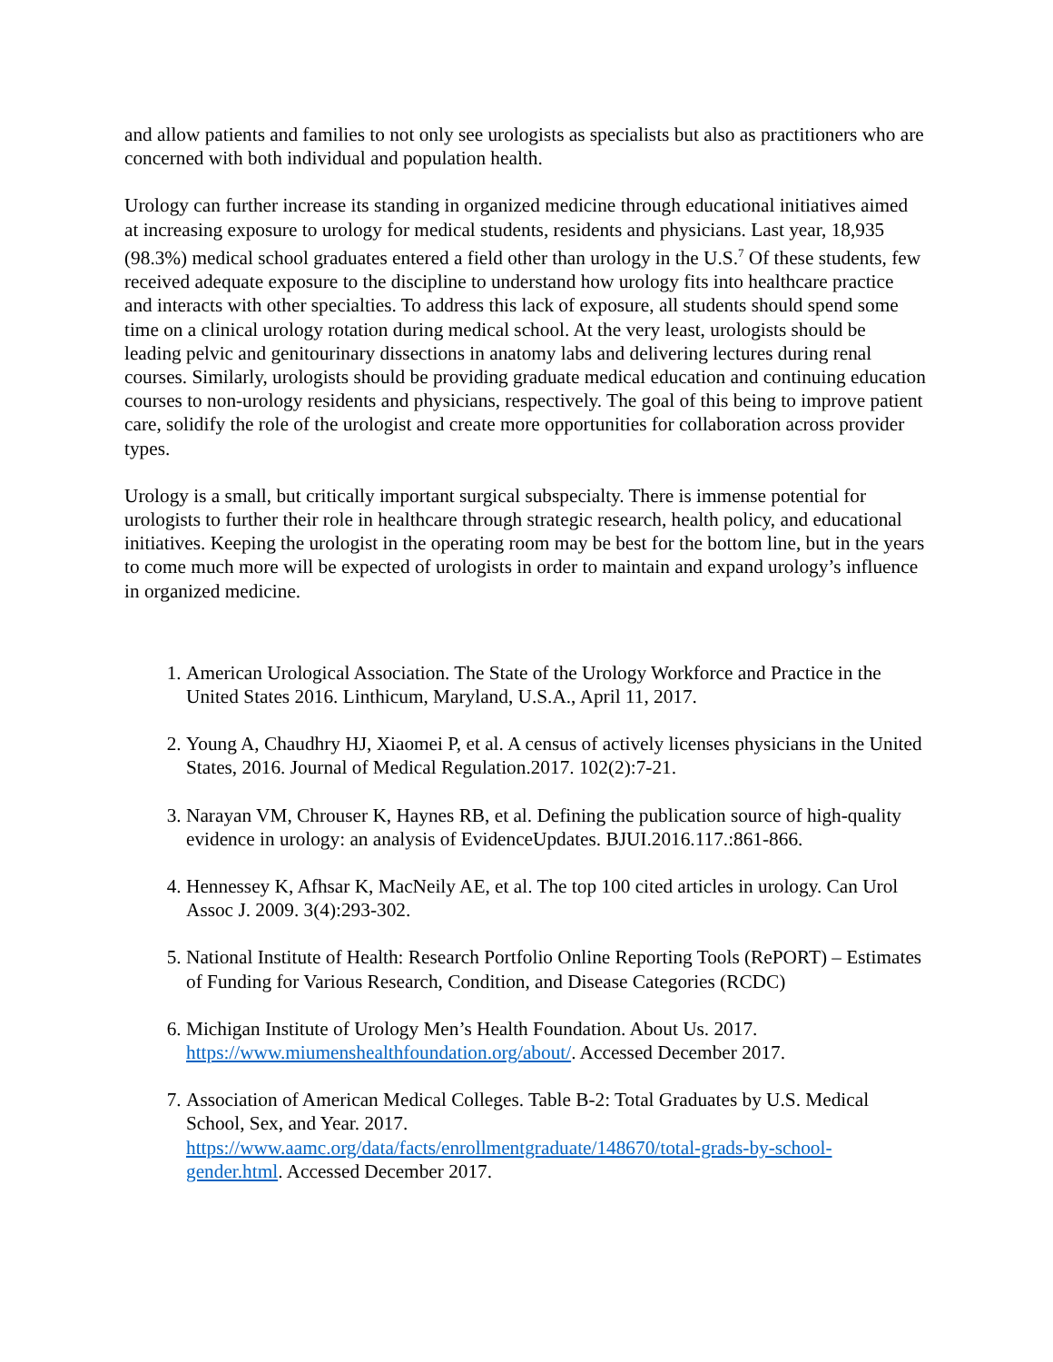and allow patients and families to not only see urologists as specialists but also as practitioners who are concerned with both individual and population health.
Urology can further increase its standing in organized medicine through educational initiatives aimed at increasing exposure to urology for medical students, residents and physicians. Last year, 18,935 (98.3%) medical school graduates entered a field other than urology in the U.S.<sup>7</sup> Of these students, few received adequate exposure to the discipline to understand how urology fits into healthcare practice and interacts with other specialties. To address this lack of exposure, all students should spend some time on a clinical urology rotation during medical school. At the very least, urologists should be leading pelvic and genitourinary dissections in anatomy labs and delivering lectures during renal courses. Similarly, urologists should be providing graduate medical education and continuing education courses to non-urology residents and physicians, respectively. The goal of this being to improve patient care, solidify the role of the urologist and create more opportunities for collaboration across provider types.
Urology is a small, but critically important surgical subspecialty. There is immense potential for urologists to further their role in healthcare through strategic research, health policy, and educational initiatives. Keeping the urologist in the operating room may be best for the bottom line, but in the years to come much more will be expected of urologists in order to maintain and expand urology’s influence in organized medicine.
1. American Urological Association. The State of the Urology Workforce and Practice in the United States 2016. Linthicum, Maryland, U.S.A., April 11, 2017.
2. Young A, Chaudhry HJ, Xiaomei P, et al. A census of actively licenses physicians in the United States, 2016. Journal of Medical Regulation.2017. 102(2):7-21.
3. Narayan VM, Chrouser K, Haynes RB, et al. Defining the publication source of high-quality evidence in urology: an analysis of EvidenceUpdates. BJUI.2016.117.:861-866.
4. Hennessey K, Afhsar K, MacNeily AE, et al. The top 100 cited articles in urology. Can Urol Assoc J. 2009. 3(4):293-302.
5. National Institute of Health: Research Portfolio Online Reporting Tools (RePORT) – Estimates of Funding for Various Research, Condition, and Disease Categories (RCDC)
6. Michigan Institute of Urology Men’s Health Foundation. About Us. 2017. https://www.miumenshealthfoundation.org/about/. Accessed December 2017.
7. Association of American Medical Colleges. Table B-2: Total Graduates by U.S. Medical School, Sex, and Year. 2017. https://www.aamc.org/data/facts/enrollmentgraduate/148670/total-grads-by-school-gender.html. Accessed December 2017.